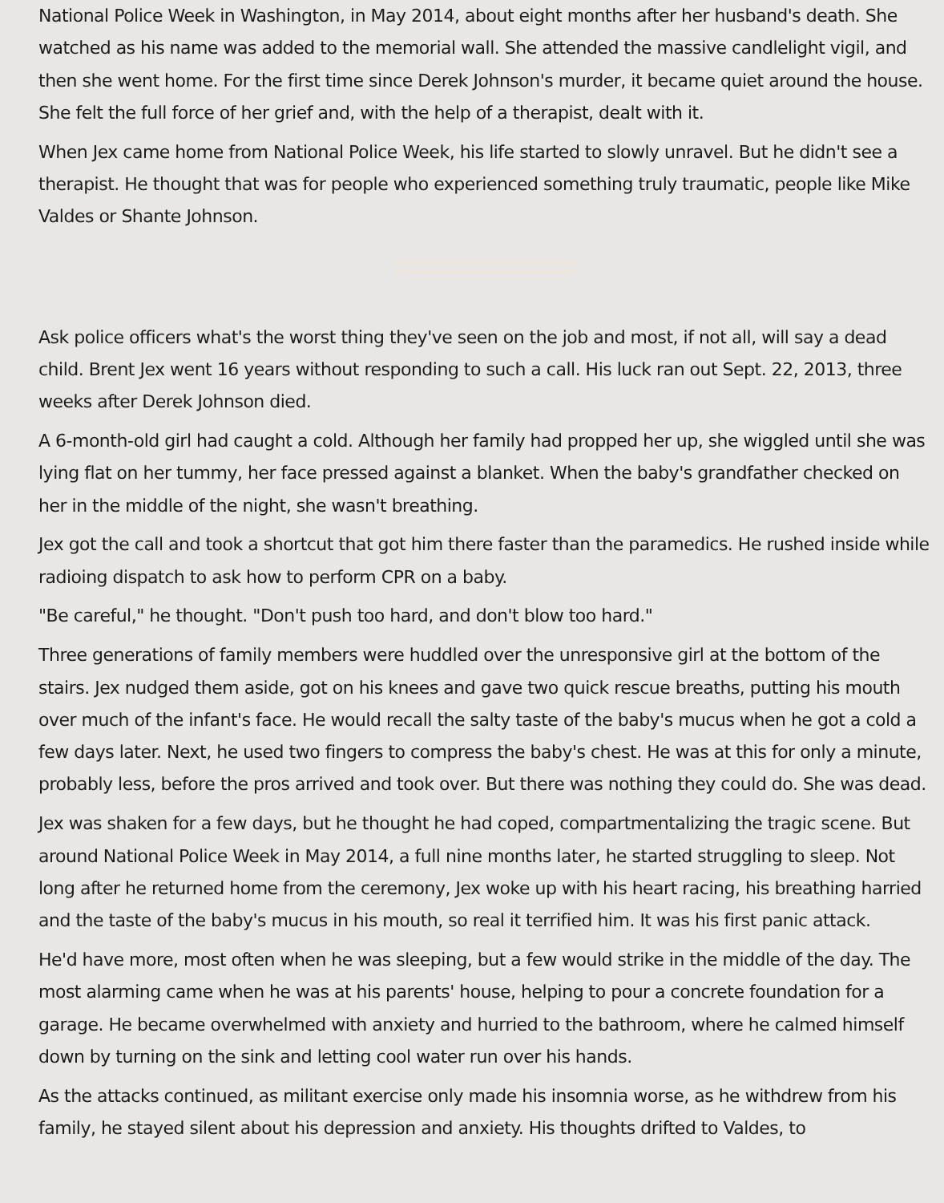National Police Week in Washington, in May 2014, about eight months after her husband's death. She watched as his name was added to the memorial wall. She attended the massive candlelight vigil, and then she went home. For the first time since Derek Johnson's murder, it became quiet around the house. She felt the full force of her grief and, with the help of a therapist, dealt with it.
When Jex came home from National Police Week, his life started to slowly unravel. But he didn't see a therapist. He thought that was for people who experienced something truly traumatic, people like Mike Valdes or Shante Johnson.
Ask police officers what's the worst thing they've seen on the job and most, if not all, will say a dead child. Brent Jex went 16 years without responding to such a call. His luck ran out Sept. 22, 2013, three weeks after Derek Johnson died.
A 6-month-old girl had caught a cold. Although her family had propped her up, she wiggled until she was lying flat on her tummy, her face pressed against a blanket. When the baby's grandfather checked on her in the middle of the night, she wasn't breathing.
Jex got the call and took a shortcut that got him there faster than the paramedics. He rushed inside while radioing dispatch to ask how to perform CPR on a baby.
"Be careful," he thought. "Don't push too hard, and don't blow too hard."
Three generations of family members were huddled over the unresponsive girl at the bottom of the stairs. Jex nudged them aside, got on his knees and gave two quick rescue breaths, putting his mouth over much of the infant's face. He would recall the salty taste of the baby's mucus when he got a cold a few days later. Next, he used two fingers to compress the baby's chest. He was at this for only a minute, probably less, before the pros arrived and took over. But there was nothing they could do. She was dead.
Jex was shaken for a few days, but he thought he had coped, compartmentalizing the tragic scene. But around National Police Week in May 2014, a full nine months later, he started struggling to sleep. Not long after he returned home from the ceremony, Jex woke up with his heart racing, his breathing harried and the taste of the baby's mucus in his mouth, so real it terrified him. It was his first panic attack.
He'd have more, most often when he was sleeping, but a few would strike in the middle of the day. The most alarming came when he was at his parents' house, helping to pour a concrete foundation for a garage. He became overwhelmed with anxiety and hurried to the bathroom, where he calmed himself down by turning on the sink and letting cool water run over his hands.
As the attacks continued, as militant exercise only made his insomnia worse, as he withdrew from his family, he stayed silent about his depression and anxiety. His thoughts drifted to Valdes, to